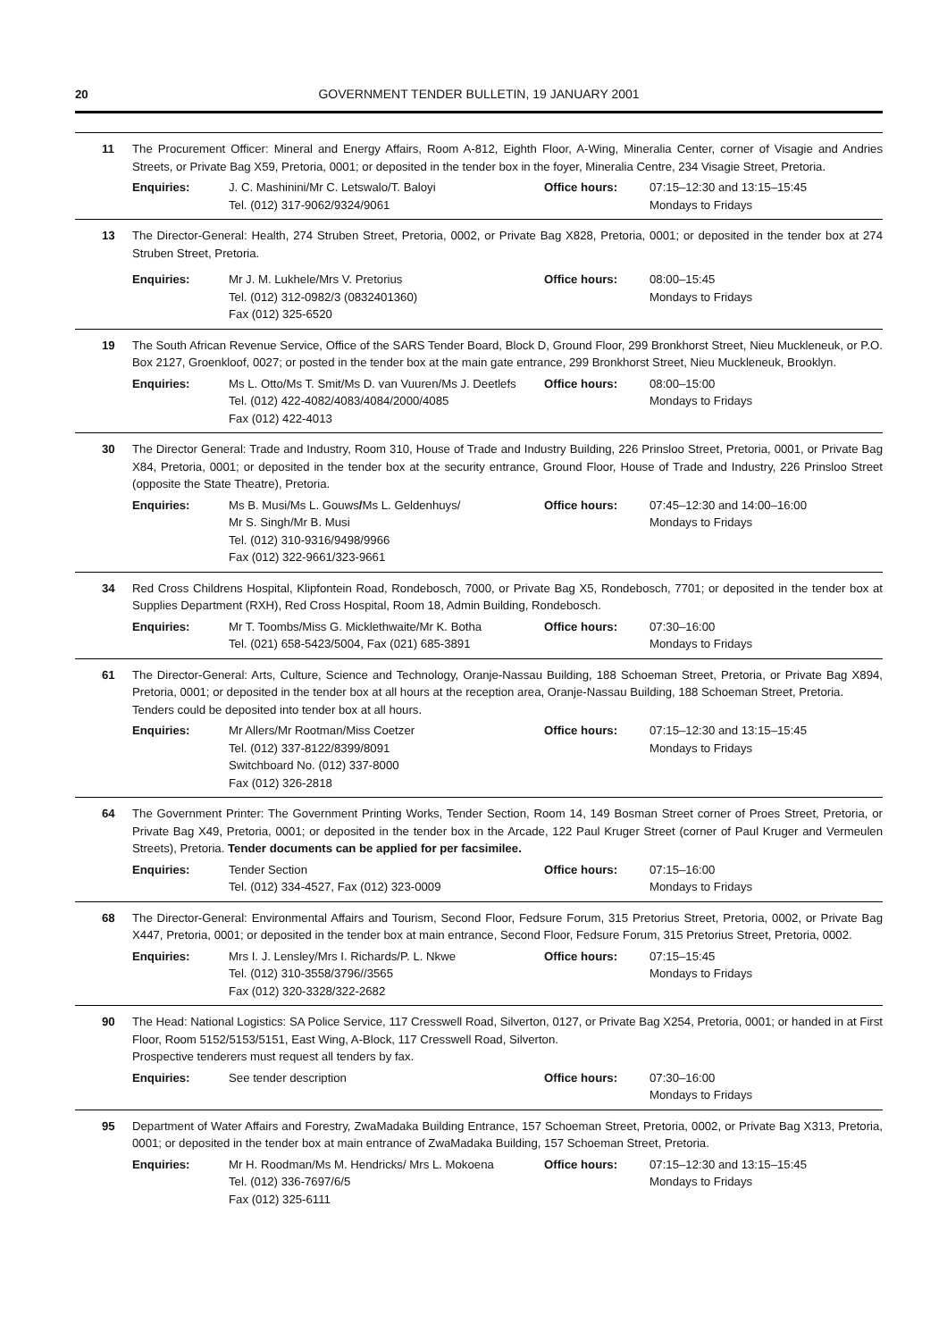20 GOVERNMENT TENDER BULLETIN, 19 JANUARY 2001
11 The Procurement Officer: Mineral and Energy Affairs, Room A-812, Eighth Floor, A-Wing, Mineralia Center, corner of Visagie and Andries Streets, or Private Bag X59, Pretoria, 0001; or deposited in the tender box in the foyer, Mineralia Centre, 234 Visagie Street, Pretoria.
Enquiries: J. C. Mashinini/Mr C. Letswalo/T. Baloyi
Tel. (012) 317-9062/9324/9061
Office hours: 07:15–12:30 and 13:15–15:45
Mondays to Fridays
13 The Director-General: Health, 274 Struben Street, Pretoria, 0002, or Private Bag X828, Pretoria, 0001; or deposited in the tender box at 274 Struben Street, Pretoria.
Enquiries: Mr J. M. Lukhele/Mrs V. Pretorius
Tel. (012) 312-0982/3 (0832401360)
Fax (012) 325-6520
Office hours: 08:00–15:45
Mondays to Fridays
19 The South African Revenue Service, Office of the SARS Tender Board, Block D, Ground Floor, 299 Bronkhorst Street, Nieu Muckleneuk, or P.O. Box 2127, Groenkloof, 0027; or posted in the tender box at the main gate entrance, 299 Bronkhorst Street, Nieu Muckleneuk, Brooklyn.
Enquiries: Ms L. Otto/Ms T. Smit/Ms D. van Vuuren/Ms J. Deetlefs
Tel. (012) 422-4082/4083/4084/2000/4085
Fax (012) 422-4013
Office hours: 08:00–15:00
Mondays to Fridays
30 The Director General: Trade and Industry, Room 310, House of Trade and Industry Building, 226 Prinsloo Street, Pretoria, 0001, or Private Bag X84, Pretoria, 0001; or deposited in the tender box at the security entrance, Ground Floor, House of Trade and Industry, 226 Prinsloo Street (opposite the State Theatre), Pretoria.
Enquiries: Ms B. Musi/Ms L. Gouws/Ms L. Geldenhuys/
Mr S. Singh/Mr B. Musi
Tel. (012) 310-9316/9498/9966
Fax (012) 322-9661/323-9661
Office hours: 07:45–12:30 and 14:00–16:00
Mondays to Fridays
34 Red Cross Childrens Hospital, Klipfontein Road, Rondebosch, 7000, or Private Bag X5, Rondebosch, 7701; or deposited in the tender box at Supplies Department (RXH), Red Cross Hospital, Room 18, Admin Building, Rondebosch.
Enquiries: Mr T. Toombs/Miss G. Micklethwaite/Mr K. Botha
Tel. (021) 658-5423/5004, Fax (021) 685-3891
Office hours: 07:30–16:00
Mondays to Fridays
61 The Director-General: Arts, Culture, Science and Technology, Oranje-Nassau Building, 188 Schoeman Street, Pretoria, or Private Bag X894, Pretoria, 0001; or deposited in the tender box at all hours at the reception area, Oranje-Nassau Building, 188 Schoeman Street, Pretoria.
Tenders could be deposited into tender box at all hours.
Enquiries: Mr Allers/Mr Rootman/Miss Coetzer
Tel. (012) 337-8122/8399/8091
Switchboard No. (012) 337-8000
Fax (012) 326-2818
Office hours: 07:15–12:30 and 13:15–15:45
Mondays to Fridays
64 The Government Printer: The Government Printing Works, Tender Section, Room 14, 149 Bosman Street corner of Proes Street, Pretoria, or Private Bag X49, Pretoria, 0001; or deposited in the tender box in the Arcade, 122 Paul Kruger Street (corner of Paul Kruger and Vermeulen Streets), Pretoria. Tender documents can be applied for per facsimilee.
Enquiries: Tender Section
Tel. (012) 334-4527, Fax (012) 323-0009
Office hours: 07:15–16:00
Mondays to Fridays
68 The Director-General: Environmental Affairs and Tourism, Second Floor, Fedsure Forum, 315 Pretorius Street, Pretoria, 0002, or Private Bag X447, Pretoria, 0001; or deposited in the tender box at main entrance, Second Floor, Fedsure Forum, 315 Pretorius Street, Pretoria, 0002.
Enquiries: Mrs I. J. Lensley/Mrs I. Richards/P. L. Nkwe
Tel. (012) 310-3558/3796//3565
Fax (012) 320-3328/322-2682
Office hours: 07:15–15:45
Mondays to Fridays
90 The Head: National Logistics: SA Police Service, 117 Cresswell Road, Silverton, 0127, or Private Bag X254, Pretoria, 0001; or handed in at First Floor, Room 5152/5153/5151, East Wing, A-Block, 117 Cresswell Road, Silverton.
Prospective tenderers must request all tenders by fax.
Enquiries: See tender description Office hours: 07:30–16:00
Mondays to Fridays
95 Department of Water Affairs and Forestry, ZwaMadaka Building Entrance, 157 Schoeman Street, Pretoria, 0002, or Private Bag X313, Pretoria, 0001; or deposited in the tender box at main entrance of ZwaMadaka Building, 157 Schoeman Street, Pretoria.
Enquiries: Mr H. Roodman/Ms M. Hendricks/ Mrs L. Mokoena
Tel. (012) 336-7697/6/5
Fax (012) 325-6111
Office hours: 07:15–12:30 and 13:15–15:45
Mondays to Fridays